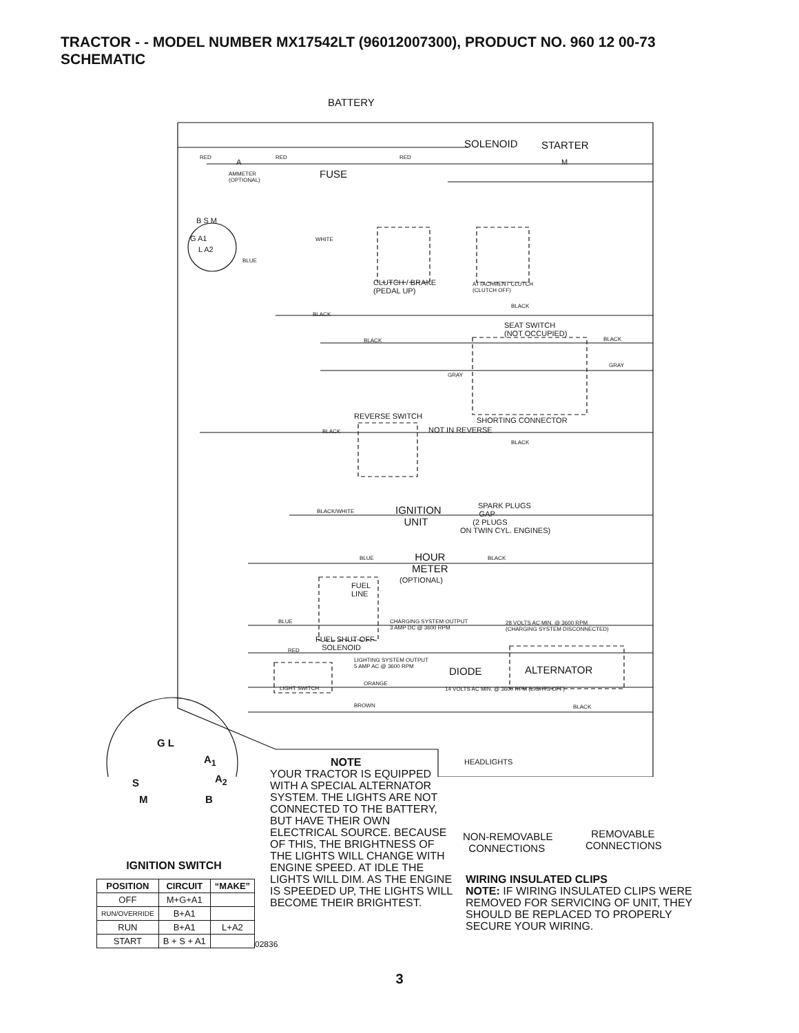TRACTOR - - MODEL NUMBER MX17542LT (96012007300), PRODUCT NO. 960 12 00-73
SCHEMATIC
BATTERY
SOLENOID STARTER
RED
A
RED RED
M
AMMETER
(OPTIONAL)
FUSE
B S M
G A1
L A2
WHITE
BLUE
CLUTCH / BRAKE
(PEDAL UP)
ATTACHMENT CLUTCH
(CLUTCH OFF)
BLACK
BLACK
SEAT SWITCH
(NOT OCCUPIED)
BLACK BLACK
GRAY
GRAY
REVERSE SWITCH SHORTING CONNECTOR
BLACK NOT IN REVERSE
BLACK
SPARK PLUGS
BLACK/WHITE IGNITION
UNIT
GAP
(2 PLUGS
ON TWIN CYL. ENGINES)
BLUE HOUR
METER
BLACK
(OPTIONAL)
FUEL
LINE
BLUE CHARGING SYSTEM OUTPUT
3 AMP DC @ 3600 RPM
28 VOLTS AC MIN. @ 3600 RPM
(CHARGING SYSTEM DISCONNECTED)
FUEL SHUT-OFF
SOLENOID RED
LIGHTING SYSTEM OUTPUT
5 AMP AC @ 3600 RPM DIODE ALTERNATOR
ORANGE
LIGHT SWITCH 14 VOLTS AC MIN. @ 3600 RPM (LIGHTS OFF)
BROWN BLACK
HEADLIGHTS
G L
A<sub>1</sub>
A<sub>2</sub> S
M B
NON-REMOVABLE
CONNECTIONS
REMOVABLE
CONNECTIONS
NOTE
YOUR TRACTOR IS EQUIPPED WITH A SPECIAL ALTERNATOR SYSTEM. THE LIGHTS ARE NOT CONNECTED TO THE BATTERY, BUT HAVE THEIR OWN ELECTRICAL SOURCE. BECAUSE OF THIS, THE BRIGHTNESS OF THE LIGHTS WILL CHANGE WITH ENGINE SPEED. AT IDLE THE LIGHTS WILL DIM. AS THE ENGINE IS SPEEDED UP, THE LIGHTS WILL BECOME THEIR BRIGHTEST.
WIRING INSULATED CLIPS
NOTE: IF WIRING INSULATED CLIPS WERE REMOVED FOR SERVICING OF UNIT, THEY SHOULD BE REPLACED TO PROPERLY SECURE YOUR WIRING.
IGNITION SWITCH
| POSITION | CIRCUIT | “MAKE” |
| --- | --- | --- |
| OFF | M+G+A1 | |
| RUN/OVERRIDE | B+A1 | |
| RUN | B+A1 | L+A2 |
| START | B + S + A1 | |
02836
3